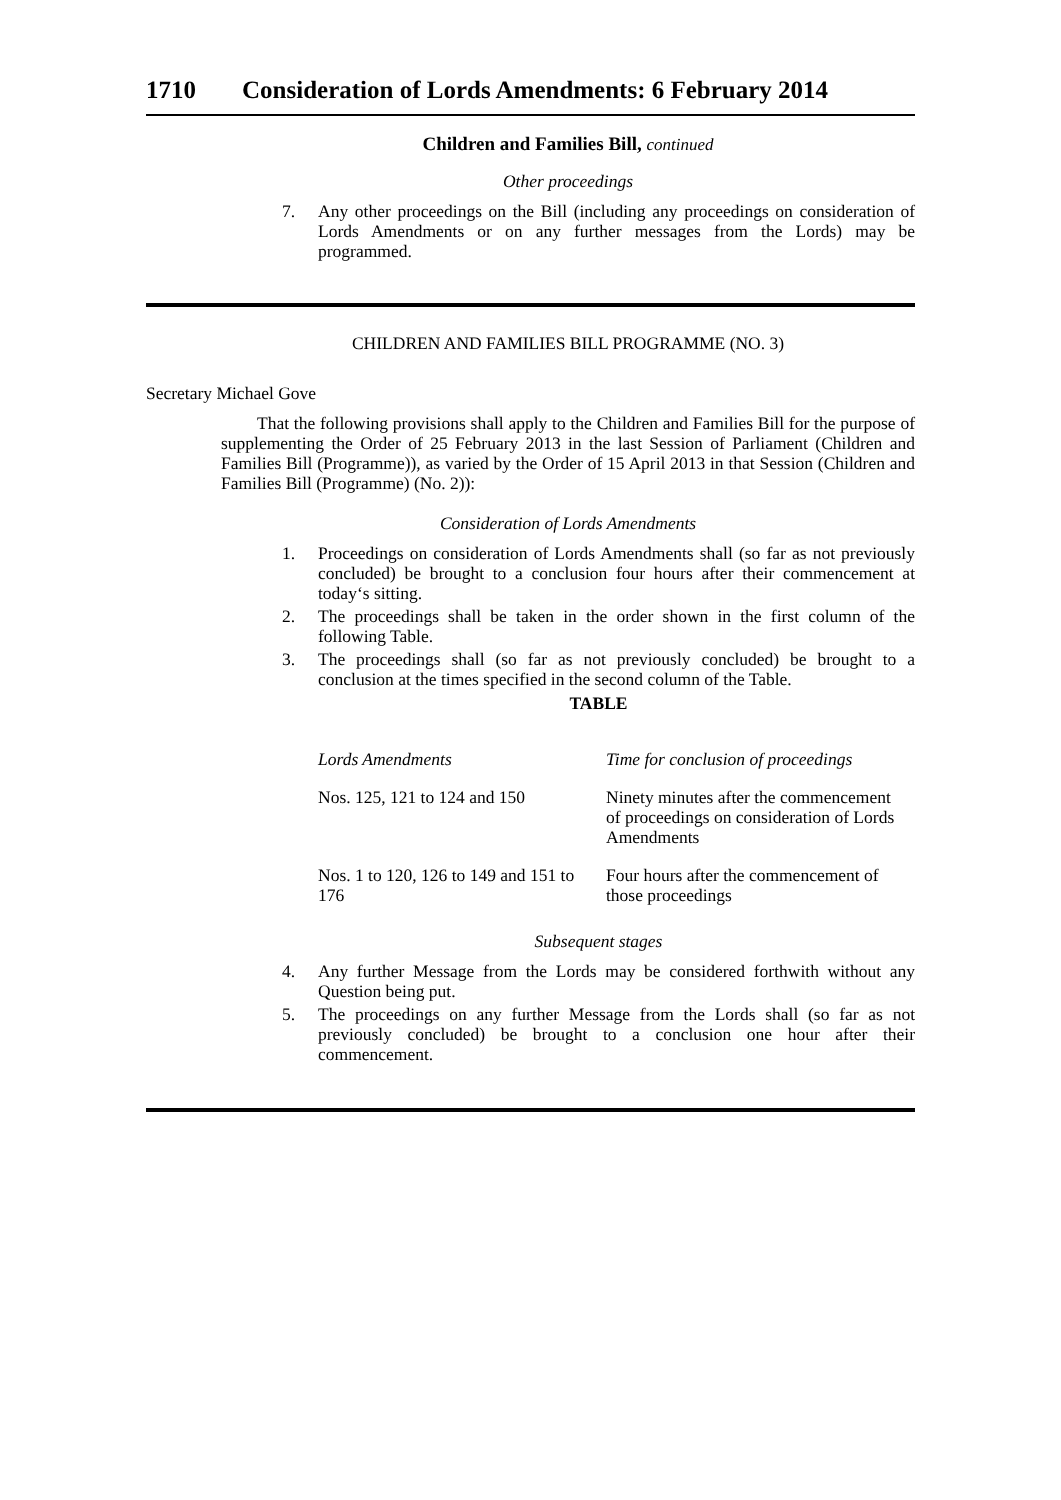1710 Consideration of Lords Amendments: 6 February 2014
Children and Families Bill, continued
Other proceedings
7. Any other proceedings on the Bill (including any proceedings on consideration of Lords Amendments or on any further messages from the Lords) may be programmed.
CHILDREN AND FAMILIES BILL PROGRAMME (NO. 3)
Secretary Michael Gove
That the following provisions shall apply to the Children and Families Bill for the purpose of supplementing the Order of 25 February 2013 in the last Session of Parliament (Children and Families Bill (Programme)), as varied by the Order of 15 April 2013 in that Session (Children and Families Bill (Programme) (No. 2)):
Consideration of Lords Amendments
1. Proceedings on consideration of Lords Amendments shall (so far as not previously concluded) be brought to a conclusion four hours after their commencement at today‘s sitting.
2. The proceedings shall be taken in the order shown in the first column of the following Table.
3. The proceedings shall (so far as not previously concluded) be brought to a conclusion at the times specified in the second column of the Table.
TABLE
| Lords Amendments | Time for conclusion of proceedings |
| Nos. 125, 121 to 124 and 150 | Ninety minutes after the commencement of proceedings on consideration of Lords Amendments |
| Nos. 1 to 120, 126 to 149 and 151 to 176 | Four hours after the commencement of those proceedings |
Subsequent stages
4. Any further Message from the Lords may be considered forthwith without any Question being put.
5. The proceedings on any further Message from the Lords shall (so far as not previously concluded) be brought to a conclusion one hour after their commencement.